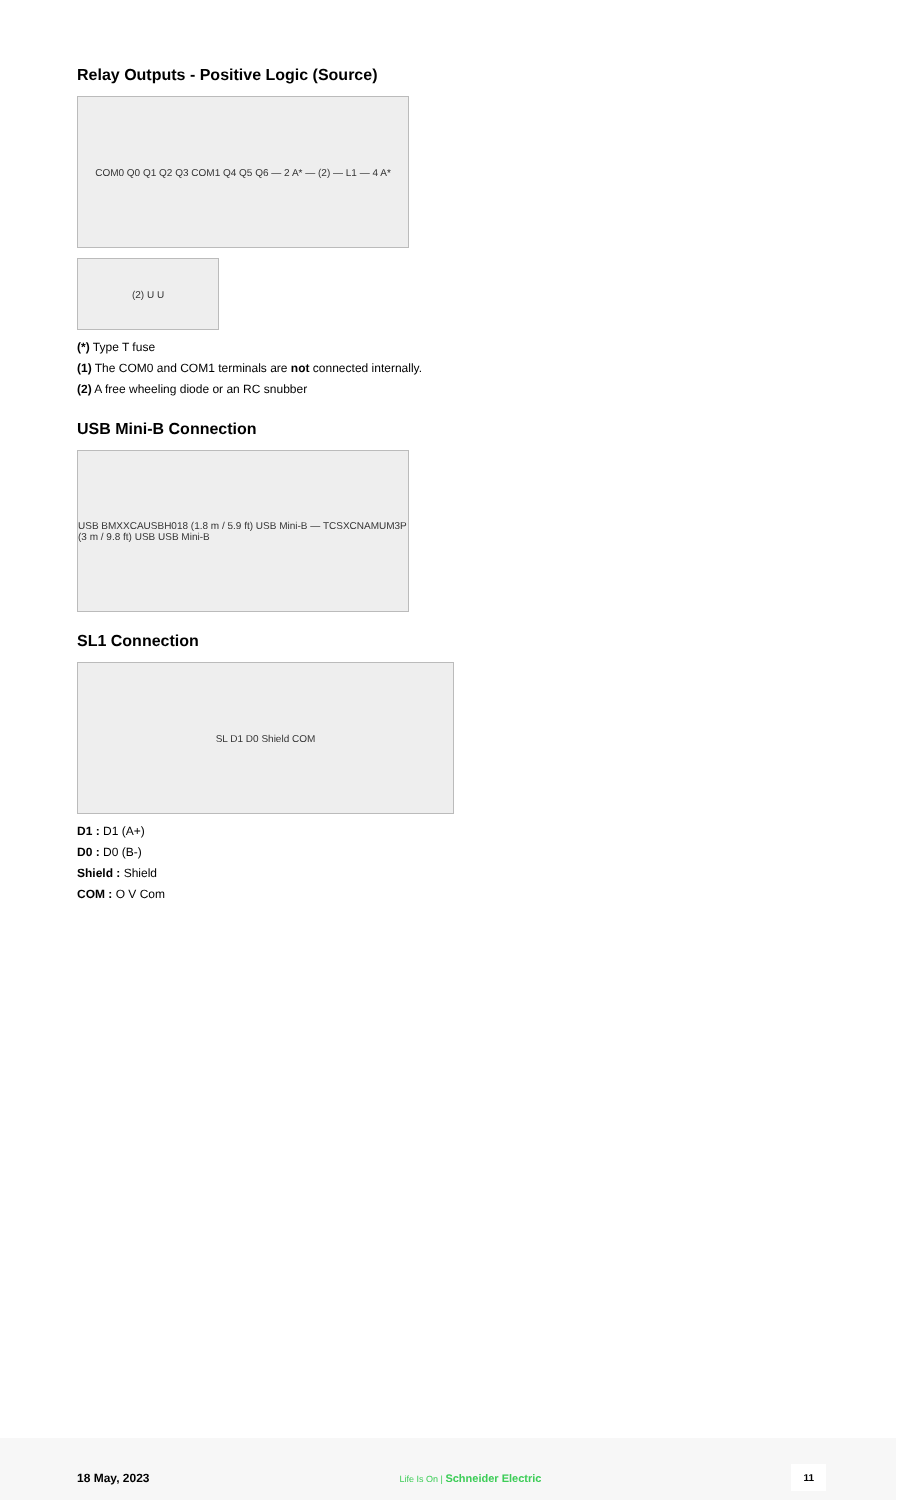Relay Outputs - Positive Logic (Source)
COM0 Q0 Q1 Q2 Q3 COM1 Q4 Q5 Q6 — 2 A* — (2) — L1 — 4 A*
(2) U U
(*) Type T fuse
(1) The COM0 and COM1 terminals are not connected internally.
(2) A free wheeling diode or an RC snubber
USB Mini-B Connection
USB BMXXCAUSBH018 (1.8 m / 5.9 ft) USB Mini-B — TCSXCNAMUM3P (3 m / 9.8 ft) USB USB Mini-B
SL1 Connection
SL D1 D0 Shield COM
D1 : D1 (A+)
D0 : D0 (B-)
Shield : Shield
COM : O V Com
18 May, 2023 Life Is On | Schneider Electric 11